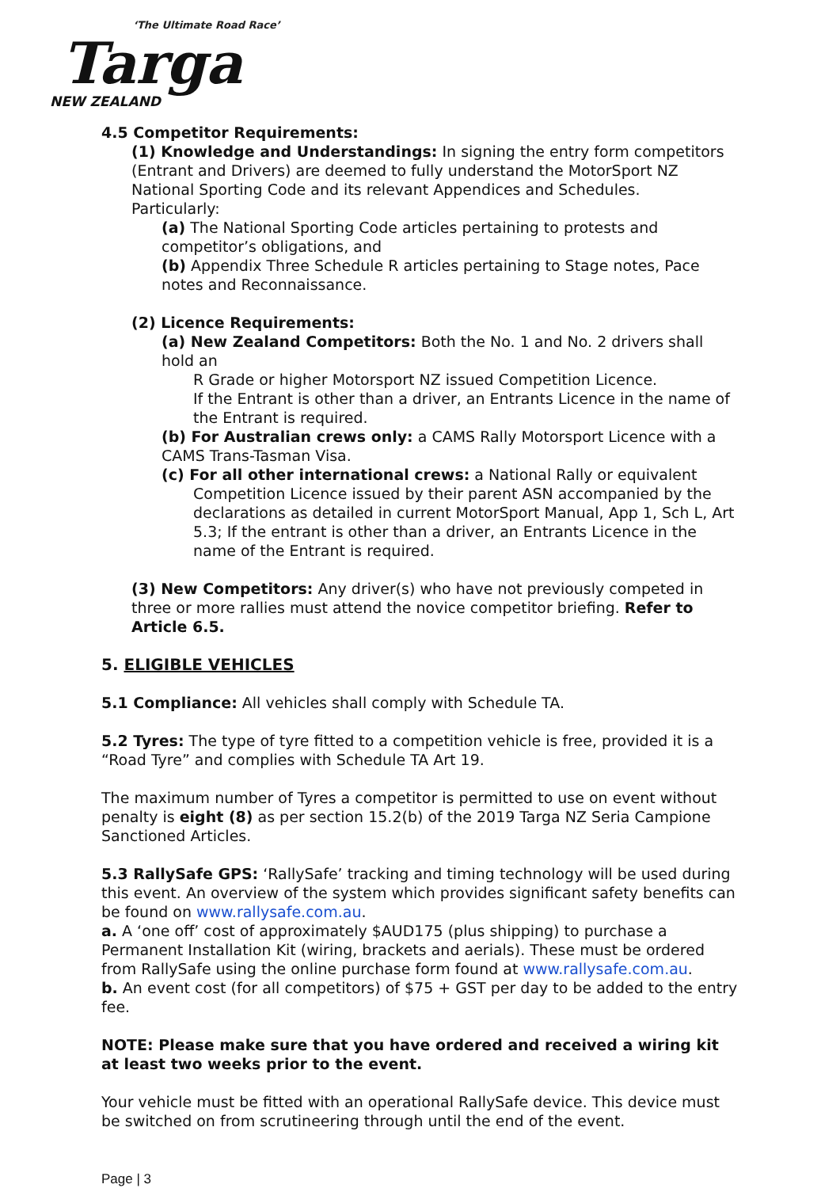‘The Ultimate Road Race’
Targa
NEW ZEALAND
4.5 Competitor Requirements:
(1) Knowledge and Understandings: In signing the entry form competitors (Entrant and Drivers) are deemed to fully understand the MotorSport NZ National Sporting Code and its relevant Appendices and Schedules.
Particularly:
(a) The National Sporting Code articles pertaining to protests and competitor’s obligations, and
(b) Appendix Three Schedule R articles pertaining to Stage notes, Pace notes and Reconnaissance.
(2) Licence Requirements:
(a) New Zealand Competitors: Both the No. 1 and No. 2 drivers shall hold an
R Grade or higher Motorsport NZ issued Competition Licence.
If the Entrant is other than a driver, an Entrants Licence in the name of the Entrant is required.
(b) For Australian crews only: a CAMS Rally Motorsport Licence with a CAMS Trans-Tasman Visa.
(c) For all other international crews: a National Rally or equivalent
Competition Licence issued by their parent ASN accompanied by the declarations as detailed in current MotorSport Manual, App 1, Sch L, Art 5.3; If the entrant is other than a driver, an Entrants Licence in the name of the Entrant is required.
(3) New Competitors: Any driver(s) who have not previously competed in three or more rallies must attend the novice competitor briefing. Refer to Article 6.5.
5. ELIGIBLE VEHICLES
5.1 Compliance: All vehicles shall comply with Schedule TA.
5.2 Tyres: The type of tyre fitted to a competition vehicle is free, provided it is a “Road Tyre” and complies with Schedule TA Art 19.
The maximum number of Tyres a competitor is permitted to use on event without penalty is eight (8) as per section 15.2(b) of the 2019 Targa NZ Seria Campione Sanctioned Articles.
5.3 RallySafe GPS: ‘RallySafe’ tracking and timing technology will be used during this event. An overview of the system which provides significant safety benefits can be found on www.rallysafe.com.au.
a. A ‘one off’ cost of approximately $AUD175 (plus shipping) to purchase a Permanent Installation Kit (wiring, brackets and aerials). These must be ordered from RallySafe using the online purchase form found at www.rallysafe.com.au.
b. An event cost (for all competitors) of $75 + GST per day to be added to the entry fee.
NOTE: Please make sure that you have ordered and received a wiring kit at least two weeks prior to the event.
Your vehicle must be fitted with an operational RallySafe device. This device must be switched on from scrutineering through until the end of the event.
Page | 3